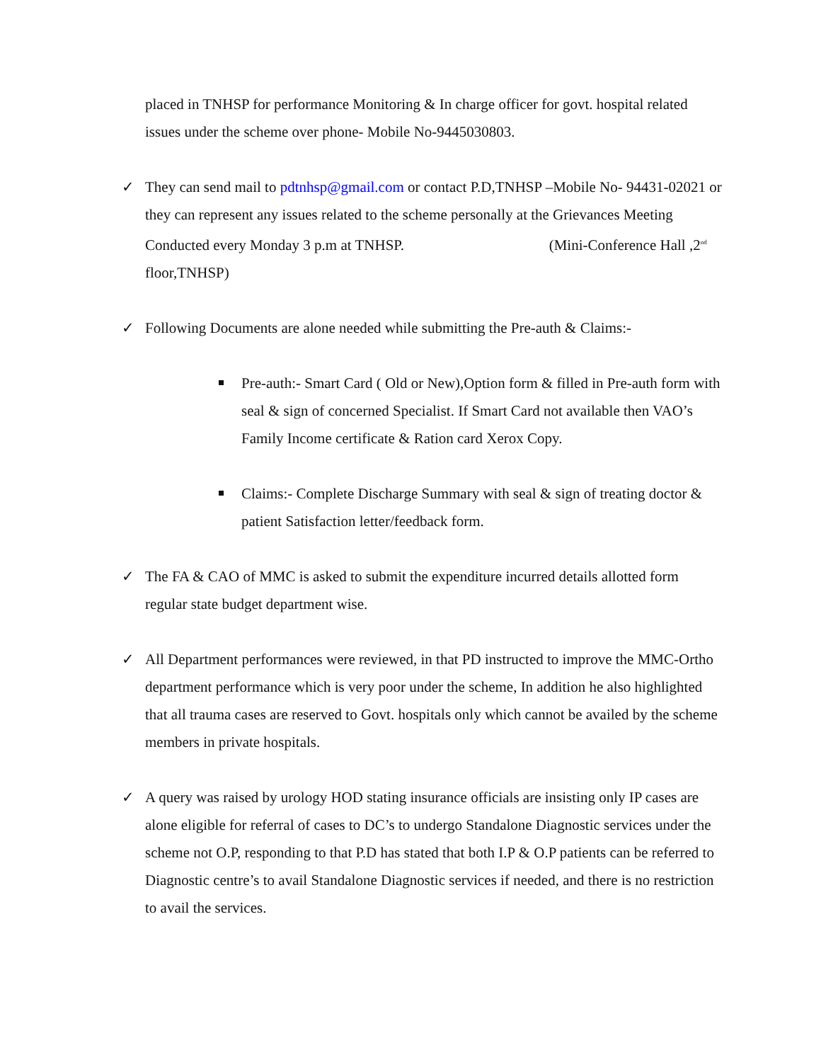placed in TNHSP for performance Monitoring & In charge officer for govt. hospital related issues under the scheme over phone- Mobile No-9445030803.
✓ They can send mail to pdtnhsp@gmail.com or contact P.D,TNHSP –Mobile No- 94431-02021 or they can represent any issues related to the scheme personally at the Grievances Meeting Conducted every Monday 3 p.m at TNHSP. (Mini-Conference Hall ,2<sup>nd</sup> floor,TNHSP)
✓ Following Documents are alone needed while submitting the Pre-auth & Claims:-
Pre-auth:- Smart Card ( Old or New),Option form & filled in Pre-auth form with seal & sign of concerned Specialist. If Smart Card not available then VAO’s Family Income certificate & Ration card Xerox Copy.
Claims:- Complete Discharge Summary with seal & sign of treating doctor & patient Satisfaction letter/feedback form.
✓ The FA & CAO of MMC is asked to submit the expenditure incurred details allotted form regular state budget department wise.
✓ All Department performances were reviewed, in that PD instructed to improve the MMC-Ortho department performance which is very poor under the scheme, In addition he also highlighted that all trauma cases are reserved to Govt. hospitals only which cannot be availed by the scheme members in private hospitals.
✓ A query was raised by urology HOD stating insurance officials are insisting only IP cases are alone eligible for referral of cases to DC’s to undergo Standalone Diagnostic services under the scheme not O.P, responding to that P.D has stated that both I.P & O.P patients can be referred to Diagnostic centre’s to avail Standalone Diagnostic services if needed, and there is no restriction to avail the services.